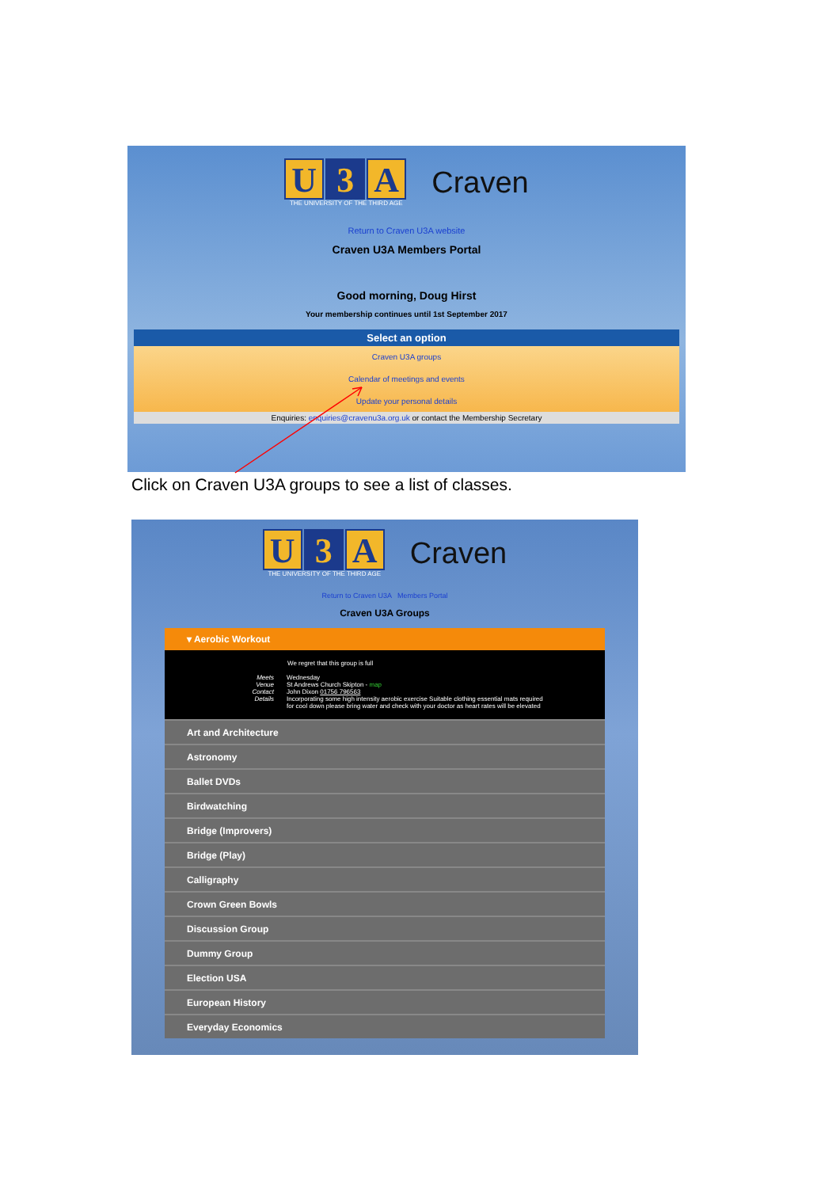U 3 A
THE UNIVERSITY OF THE THIRD AGE
Craven
Return to Craven U3A website
Craven U3A Members Portal
Good morning, Doug Hirst
Your membership continues until 1st September 2017
Select an option
Craven U3A groups
Calendar of meetings and events
Update your personal details
Enquiries: enquiries@cravenu3a.org.uk or contact the Membership Secretary
Click on Craven U3A groups to see a list of classes.
U 3 A
THE UNIVERSITY OF THE THIRD AGE
Craven
Return to Craven U3A Members Portal
Craven U3A Groups
▾ Aerobic Workout
We regret that this group is full
Meets
Venue
Contact
Details
Wednesday
St Andrews Church Skipton - map
John Dixon 01756 796563
Incorporating some high intensity aerobic exercise Suitable clothing essential mats required
for cool down please bring water and check with your doctor as heart rates will be elevated
Art and Architecture
Astronomy
Ballet DVDs
Birdwatching
Bridge (Improvers)
Bridge (Play)
Calligraphy
Crown Green Bowls
Discussion Group
Dummy Group
Election USA
European History
Everyday Economics